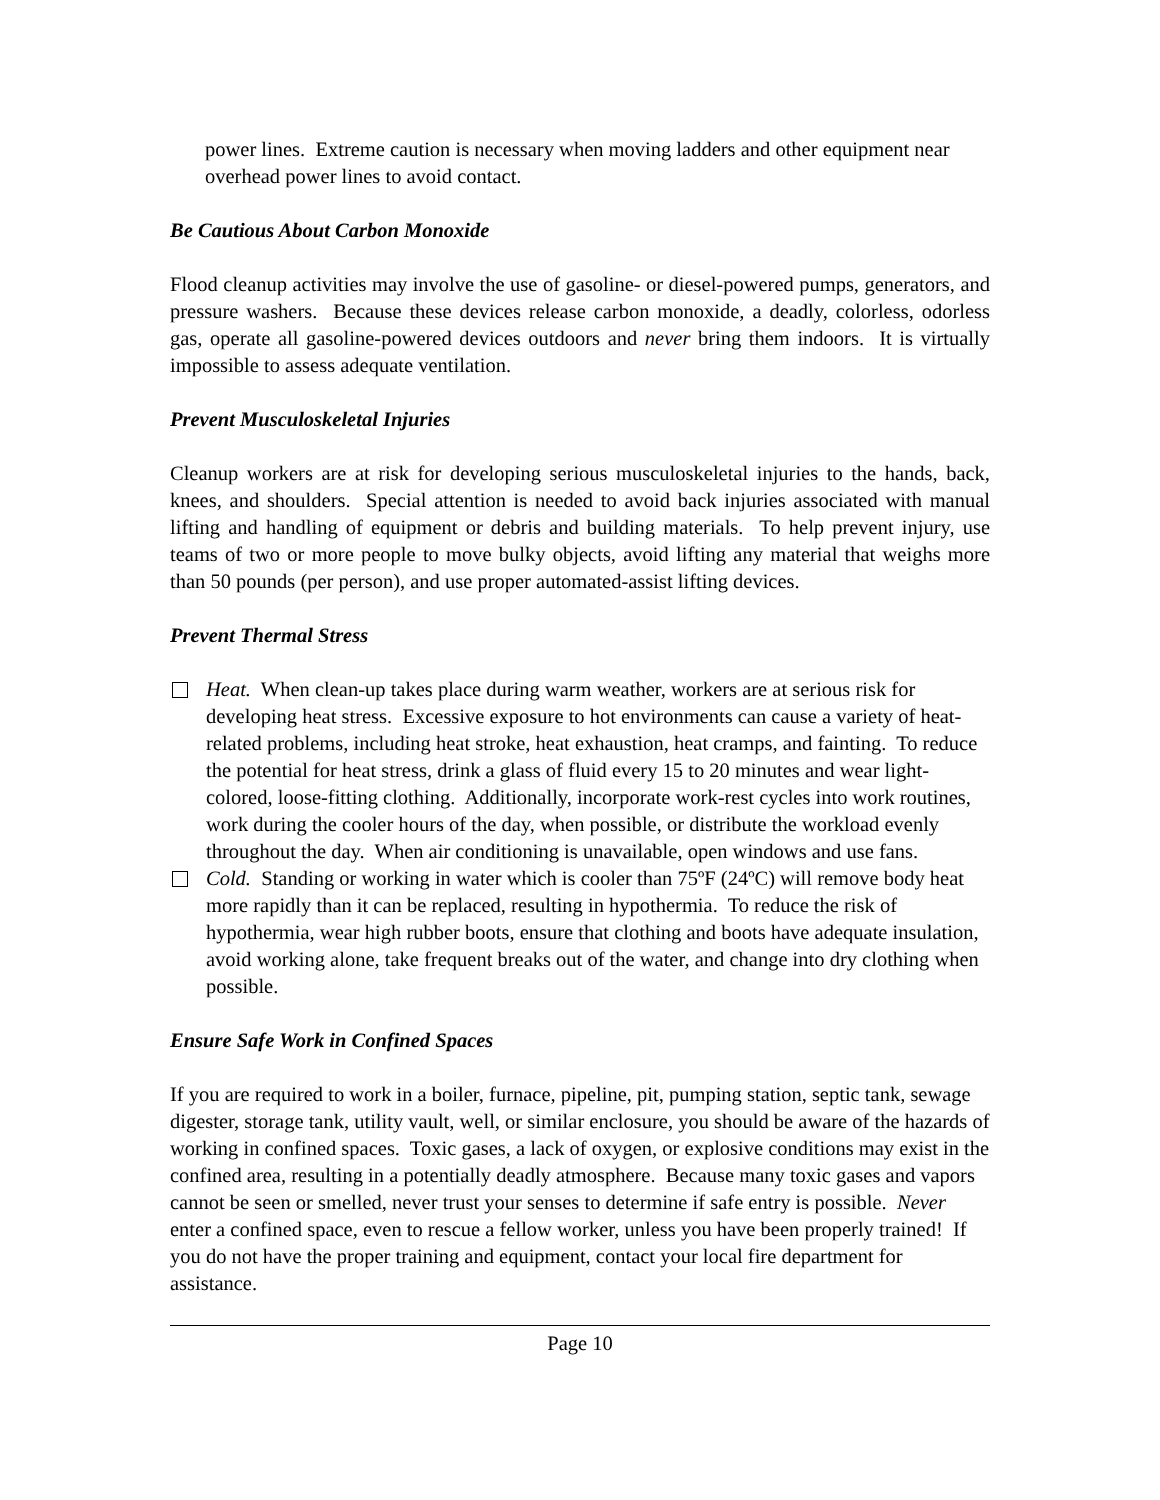power lines. Extreme caution is necessary when moving ladders and other equipment near overhead power lines to avoid contact.
Be Cautious About Carbon Monoxide
Flood cleanup activities may involve the use of gasoline- or diesel-powered pumps, generators, and pressure washers. Because these devices release carbon monoxide, a deadly, colorless, odorless gas, operate all gasoline-powered devices outdoors and never bring them indoors. It is virtually impossible to assess adequate ventilation.
Prevent Musculoskeletal Injuries
Cleanup workers are at risk for developing serious musculoskeletal injuries to the hands, back, knees, and shoulders. Special attention is needed to avoid back injuries associated with manual lifting and handling of equipment or debris and building materials. To help prevent injury, use teams of two or more people to move bulky objects, avoid lifting any material that weighs more than 50 pounds (per person), and use proper automated-assist lifting devices.
Prevent Thermal Stress
Heat. When clean-up takes place during warm weather, workers are at serious risk for developing heat stress. Excessive exposure to hot environments can cause a variety of heat-related problems, including heat stroke, heat exhaustion, heat cramps, and fainting. To reduce the potential for heat stress, drink a glass of fluid every 15 to 20 minutes and wear light-colored, loose-fitting clothing. Additionally, incorporate work-rest cycles into work routines, work during the cooler hours of the day, when possible, or distribute the workload evenly throughout the day. When air conditioning is unavailable, open windows and use fans.
Cold. Standing or working in water which is cooler than 75ºF (24ºC) will remove body heat more rapidly than it can be replaced, resulting in hypothermia. To reduce the risk of hypothermia, wear high rubber boots, ensure that clothing and boots have adequate insulation, avoid working alone, take frequent breaks out of the water, and change into dry clothing when possible.
Ensure Safe Work in Confined Spaces
If you are required to work in a boiler, furnace, pipeline, pit, pumping station, septic tank, sewage digester, storage tank, utility vault, well, or similar enclosure, you should be aware of the hazards of working in confined spaces. Toxic gases, a lack of oxygen, or explosive conditions may exist in the confined area, resulting in a potentially deadly atmosphere. Because many toxic gases and vapors cannot be seen or smelled, never trust your senses to determine if safe entry is possible. Never enter a confined space, even to rescue a fellow worker, unless you have been properly trained! If you do not have the proper training and equipment, contact your local fire department for assistance.
Page 10